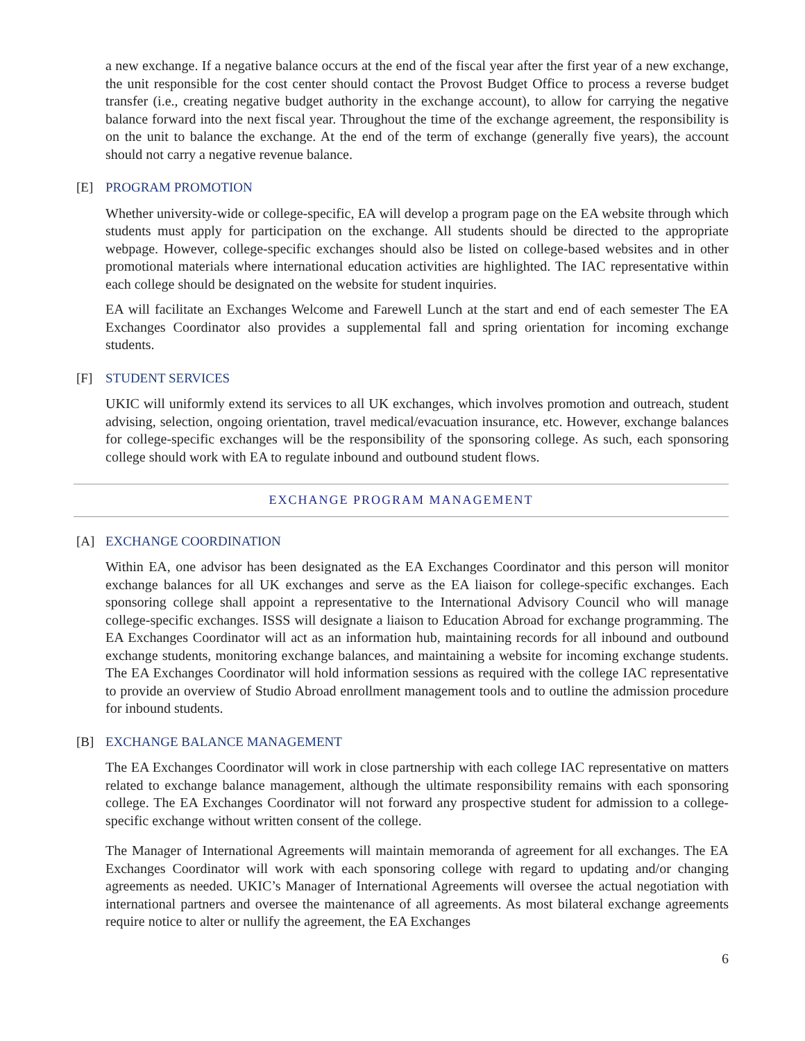a new exchange. If a negative balance occurs at the end of the fiscal year after the first year of a new exchange, the unit responsible for the cost center should contact the Provost Budget Office to process a reverse budget transfer (i.e., creating negative budget authority in the exchange account), to allow for carrying the negative balance forward into the next fiscal year. Throughout the time of the exchange agreement, the responsibility is on the unit to balance the exchange. At the end of the term of exchange (generally five years), the account should not carry a negative revenue balance.
[E] PROGRAM PROMOTION
Whether university-wide or college-specific, EA will develop a program page on the EA website through which students must apply for participation on the exchange. All students should be directed to the appropriate webpage. However, college-specific exchanges should also be listed on college-based websites and in other promotional materials where international education activities are highlighted. The IAC representative within each college should be designated on the website for student inquiries.
EA will facilitate an Exchanges Welcome and Farewell Lunch at the start and end of each semester The EA Exchanges Coordinator also provides a supplemental fall and spring orientation for incoming exchange students.
[F] STUDENT SERVICES
UKIC will uniformly extend its services to all UK exchanges, which involves promotion and outreach, student advising, selection, ongoing orientation, travel medical/evacuation insurance, etc. However, exchange balances for college-specific exchanges will be the responsibility of the sponsoring college. As such, each sponsoring college should work with EA to regulate inbound and outbound student flows.
EXCHANGE PROGRAM MANAGEMENT
[A] EXCHANGE COORDINATION
Within EA, one advisor has been designated as the EA Exchanges Coordinator and this person will monitor exchange balances for all UK exchanges and serve as the EA liaison for college-specific exchanges. Each sponsoring college shall appoint a representative to the International Advisory Council who will manage college-specific exchanges. ISSS will designate a liaison to Education Abroad for exchange programming. The EA Exchanges Coordinator will act as an information hub, maintaining records for all inbound and outbound exchange students, monitoring exchange balances, and maintaining a website for incoming exchange students. The EA Exchanges Coordinator will hold information sessions as required with the college IAC representative to provide an overview of Studio Abroad enrollment management tools and to outline the admission procedure for inbound students.
[B] EXCHANGE BALANCE MANAGEMENT
The EA Exchanges Coordinator will work in close partnership with each college IAC representative on matters related to exchange balance management, although the ultimate responsibility remains with each sponsoring college. The EA Exchanges Coordinator will not forward any prospective student for admission to a college-specific exchange without written consent of the college.
The Manager of International Agreements will maintain memoranda of agreement for all exchanges. The EA Exchanges Coordinator will work with each sponsoring college with regard to updating and/or changing agreements as needed. UKIC’s Manager of International Agreements will oversee the actual negotiation with international partners and oversee the maintenance of all agreements. As most bilateral exchange agreements require notice to alter or nullify the agreement, the EA Exchanges
6